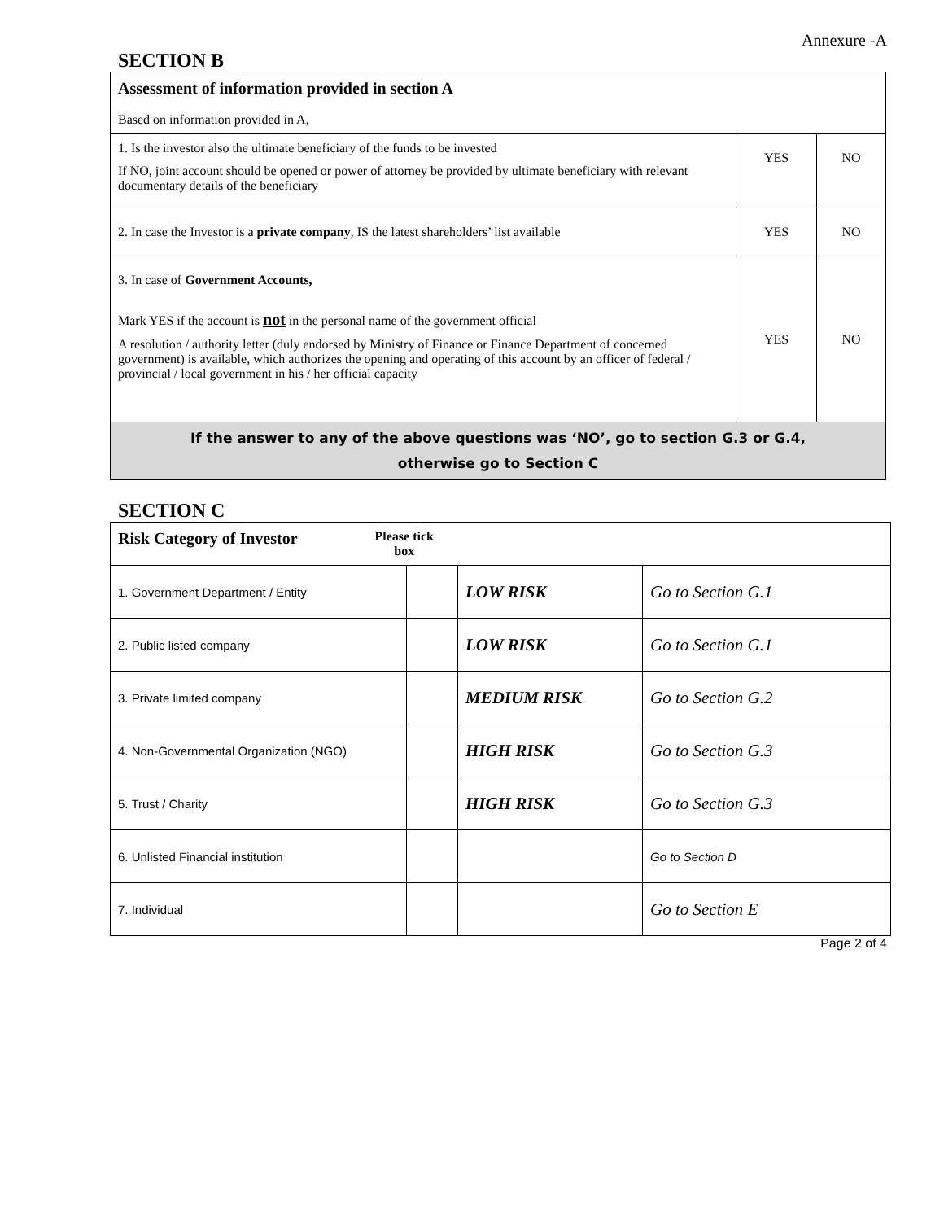Annexure -A
SECTION B
| Assessment of information provided in section A Based on information provided in A, | | |
| 1. Is the investor also the ultimate beneficiary of the funds to be invested If NO, joint account should be opened or power of attorney be provided by ultimate beneficiary with relevant documentary details of the beneficiary | YES | NO |
| 2. In case the Investor is a private company , IS the latest shareholders’ list available | YES | NO |
| 3. In case of Government Accounts, Mark YES if the account is not in the personal name of the government official A resolution / authority letter (duly endorsed by Ministry of Finance or Finance Department of concerned government) is available, which authorizes the opening and operating of this account by an officer of federal / provincial / local government in his / her official capacity | YES | NO |
| If the answer to any of the above questions was ‘NO’, go to section G.3 or G.4, otherwise go to Section C | | |
SECTION C
| Risk Category of Investor Please tick box | | | |
| 1. Government Department / Entity | | LOW RISK | Go to Section G.1 |
| 2. Public listed company | | LOW RISK | Go to Section G.1 |
| 3. Private limited company | | MEDIUM RISK | Go to Section G.2 |
| 4. Non-Governmental Organization (NGO) | | HIGH RISK | Go to Section G.3 |
| 5. Trust / Charity | | HIGH RISK | Go to Section G.3 |
| 6. Unlisted Financial institution | | | Go to Section D |
| 7. Individual | | | Go to Section E |
Page 2 of 4